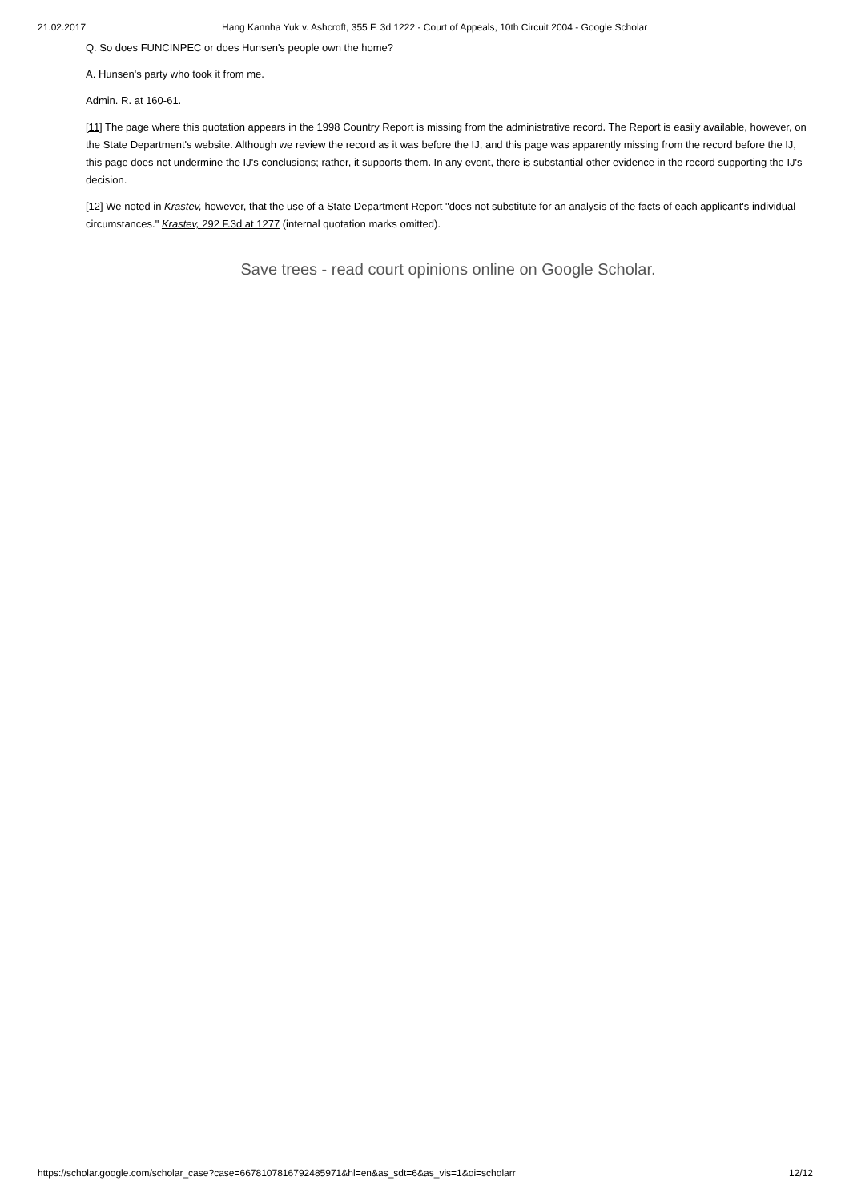21.02.2017 Hang Kannha Yuk v. Ashcroft, 355 F. 3d 1222 - Court of Appeals, 10th Circuit 2004 - Google Scholar
Q. So does FUNCINPEC or does Hunsen's people own the home?
A. Hunsen's party who took it from me.
Admin. R. at 160-61.
[11] The page where this quotation appears in the 1998 Country Report is missing from the administrative record. The Report is easily available, however, on the State Department's website. Although we review the record as it was before the IJ, and this page was apparently missing from the record before the IJ, this page does not undermine the IJ's conclusions; rather, it supports them. In any event, there is substantial other evidence in the record supporting the IJ's decision.
[12] We noted in Krastev, however, that the use of a State Department Report "does not substitute for an analysis of the facts of each applicant's individual circumstances." Krastev, 292 F.3d at 1277 (internal quotation marks omitted).
Save trees - read court opinions online on Google Scholar.
https://scholar.google.com/scholar_case?case=6678107816792485971&hl=en&as_sdt=6&as_vis=1&oi=scholarr 12/12